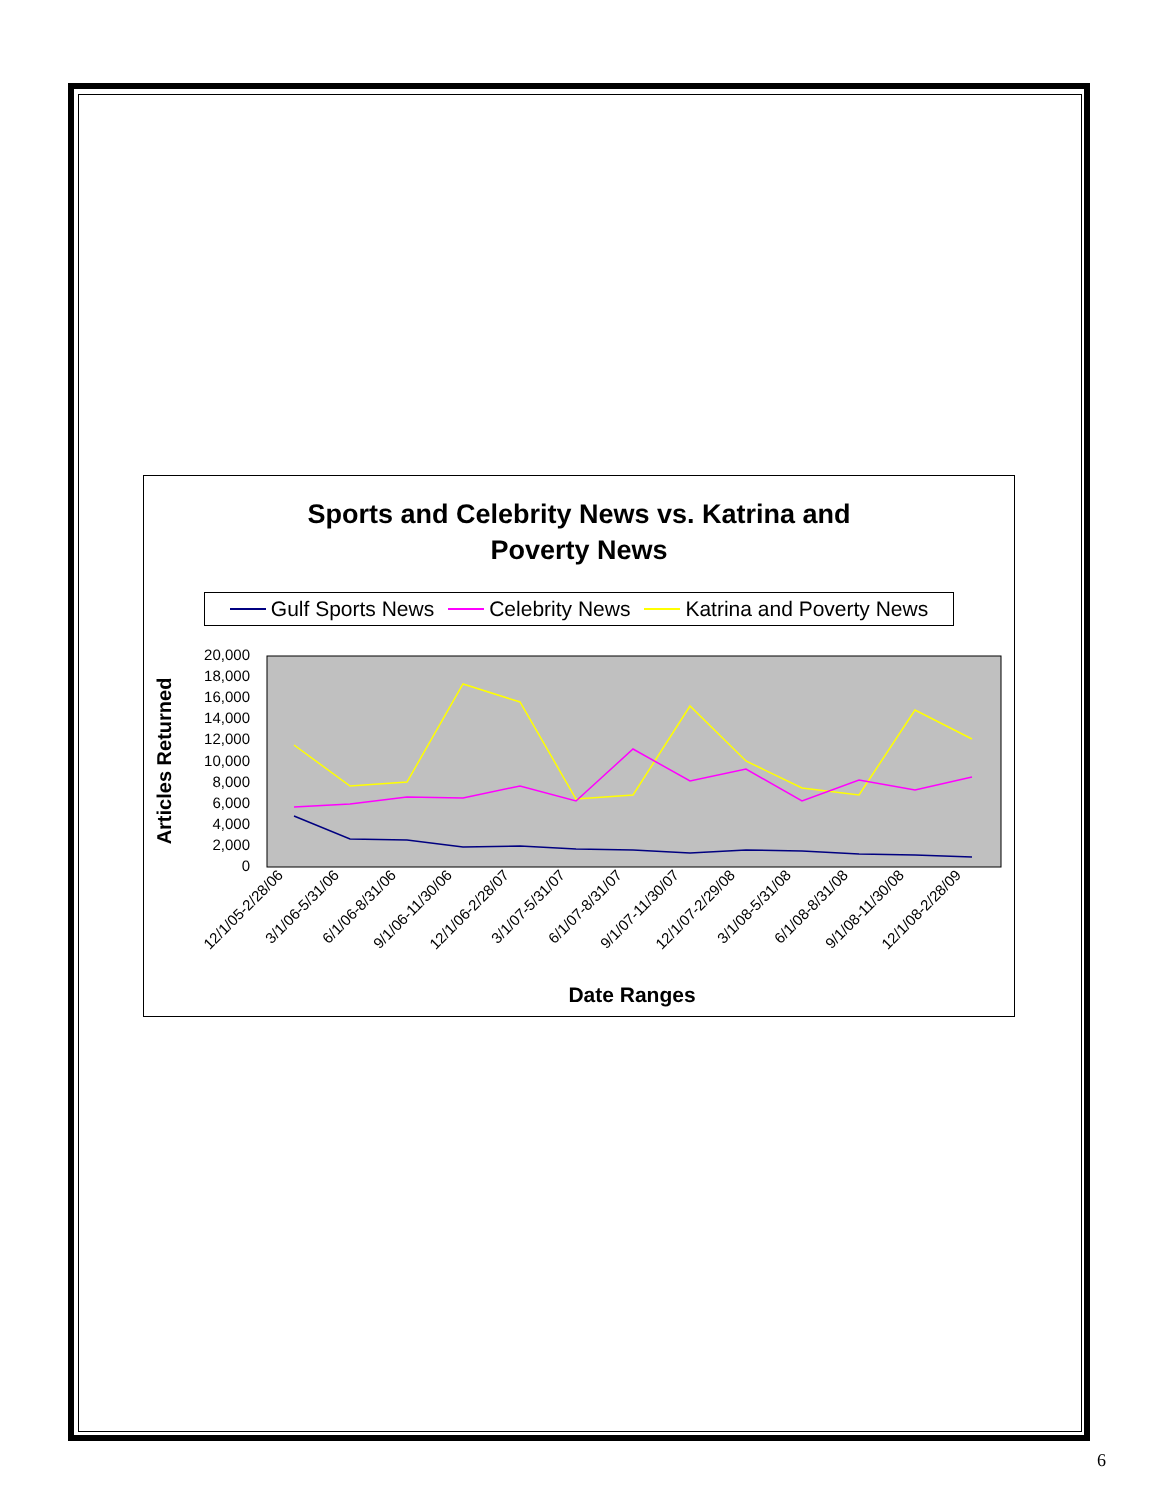Sports and Celebrity News vs. Katrina and
Poverty News
Gulf Sports News Celebrity News Katrina and Poverty News
20,000
18,000
16,000
14,000
12,000
10,000
8,000
6,000
4,000
2,000
0
Articles Returned
12/1/05-2/28/06
3/1/06-5/31/06
6/1/06-8/31/06
9/1/06-11/30/06
12/1/06-2/28/07
3/1/07-5/31/07
6/1/07-8/31/07
9/1/07-11/30/07
12/1/07-2/29/08
3/1/08-5/31/08
6/1/08-8/31/08
9/1/08-11/30/08
12/1/08-2/28/09
Date Ranges
6